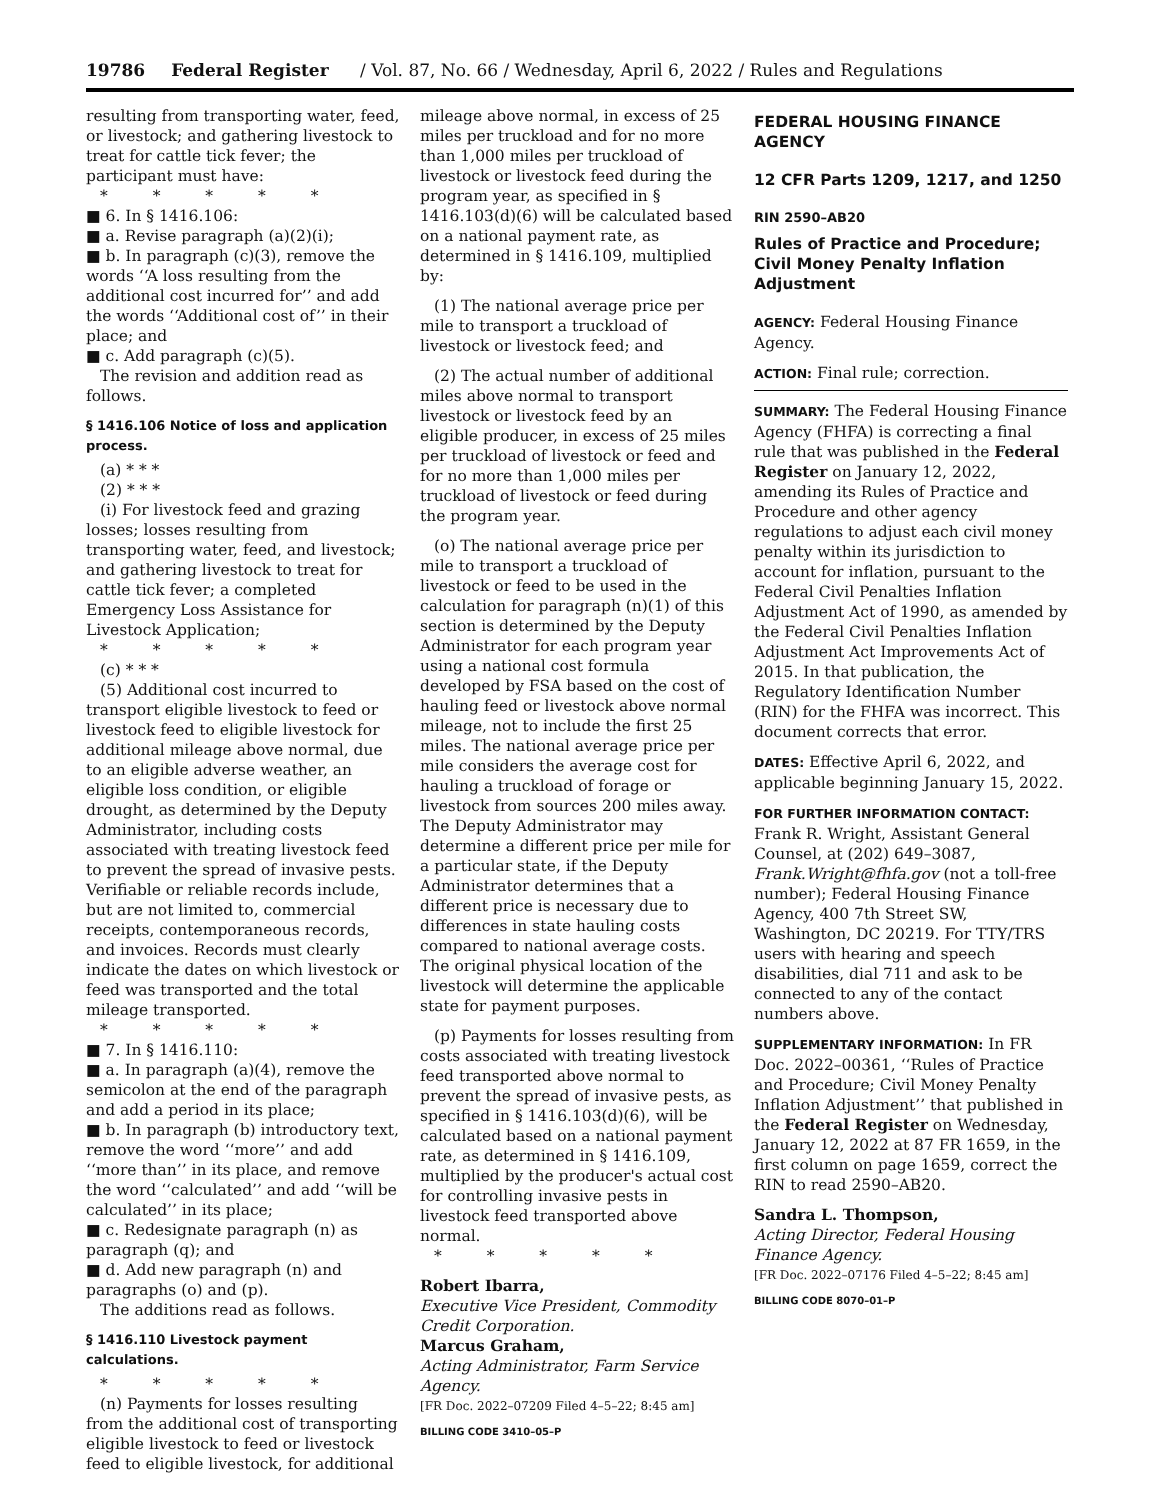19786 Federal Register / Vol. 87, No. 66 / Wednesday, April 6, 2022 / Rules and Regulations
resulting from transporting water, feed, or livestock; and gathering livestock to treat for cattle tick fever; the participant must have:
* * * * *
■ 6. In § 1416.106:
■ a. Revise paragraph (a)(2)(i);
■ b. In paragraph (c)(3), remove the words ‘‘A loss resulting from the additional cost incurred for’’ and add the words ‘‘Additional cost of’’ in their place; and
■ c. Add paragraph (c)(5).
The revision and addition read as follows.
§ 1416.106 Notice of loss and application process.
(a) * * *
(2) * * *
(i) For livestock feed and grazing losses; losses resulting from transporting water, feed, and livestock; and gathering livestock to treat for cattle tick fever; a completed Emergency Loss Assistance for Livestock Application;
* * * * *
(c) * * *
(5) Additional cost incurred to transport eligible livestock to feed or livestock feed to eligible livestock for additional mileage above normal, due to an eligible adverse weather, an eligible loss condition, or eligible drought, as determined by the Deputy Administrator, including costs associated with treating livestock feed to prevent the spread of invasive pests. Verifiable or reliable records include, but are not limited to, commercial receipts, contemporaneous records, and invoices. Records must clearly indicate the dates on which livestock or feed was transported and the total mileage transported.
* * * * *
■ 7. In § 1416.110:
■ a. In paragraph (a)(4), remove the semicolon at the end of the paragraph and add a period in its place;
■ b. In paragraph (b) introductory text, remove the word ‘‘more’’ and add ‘‘more than’’ in its place, and remove the word ‘‘calculated’’ and add ‘‘will be calculated’’ in its place;
■ c. Redesignate paragraph (n) as paragraph (q); and
■ d. Add new paragraph (n) and paragraphs (o) and (p).
The additions read as follows.
§ 1416.110 Livestock payment calculations.
* * * * *
(n) Payments for losses resulting from the additional cost of transporting eligible livestock to feed or livestock feed to eligible livestock, for additional
mileage above normal, in excess of 25 miles per truckload and for no more than 1,000 miles per truckload of livestock or livestock feed during the program year, as specified in § 1416.103(d)(6) will be calculated based on a national payment rate, as determined in § 1416.109, multiplied by:
(1) The national average price per mile to transport a truckload of livestock or livestock feed; and
(2) The actual number of additional miles above normal to transport livestock or livestock feed by an eligible producer, in excess of 25 miles per truckload of livestock or feed and for no more than 1,000 miles per truckload of livestock or feed during the program year.
(o) The national average price per mile to transport a truckload of livestock or feed to be used in the calculation for paragraph (n)(1) of this section is determined by the Deputy Administrator for each program year using a national cost formula developed by FSA based on the cost of hauling feed or livestock above normal mileage, not to include the first 25 miles. The national average price per mile considers the average cost for hauling a truckload of forage or livestock from sources 200 miles away. The Deputy Administrator may determine a different price per mile for a particular state, if the Deputy Administrator determines that a different price is necessary due to differences in state hauling costs compared to national average costs. The original physical location of the livestock will determine the applicable state for payment purposes.
(p) Payments for losses resulting from costs associated with treating livestock feed transported above normal to prevent the spread of invasive pests, as specified in § 1416.103(d)(6), will be calculated based on a national payment rate, as determined in § 1416.109, multiplied by the producer's actual cost for controlling invasive pests in livestock feed transported above normal.
* * * * *
Robert Ibarra,
Executive Vice President, Commodity Credit Corporation.
Marcus Graham,
Acting Administrator, Farm Service Agency.
[FR Doc. 2022–07209 Filed 4–5–22; 8:45 am]
BILLING CODE 3410–05–P
FEDERAL HOUSING FINANCE AGENCY
12 CFR Parts 1209, 1217, and 1250
RIN 2590–AB20
Rules of Practice and Procedure; Civil Money Penalty Inflation Adjustment
AGENCY: Federal Housing Finance Agency.
ACTION: Final rule; correction.
SUMMARY: The Federal Housing Finance Agency (FHFA) is correcting a final rule that was published in the Federal Register on January 12, 2022, amending its Rules of Practice and Procedure and other agency regulations to adjust each civil money penalty within its jurisdiction to account for inflation, pursuant to the Federal Civil Penalties Inflation Adjustment Act of 1990, as amended by the Federal Civil Penalties Inflation Adjustment Act Improvements Act of 2015. In that publication, the Regulatory Identification Number (RIN) for the FHFA was incorrect. This document corrects that error.
DATES: Effective April 6, 2022, and applicable beginning January 15, 2022.
FOR FURTHER INFORMATION CONTACT: Frank R. Wright, Assistant General Counsel, at (202) 649–3087, Frank.Wright@fhfa.gov (not a toll-free number); Federal Housing Finance Agency, 400 7th Street SW, Washington, DC 20219. For TTY/TRS users with hearing and speech disabilities, dial 711 and ask to be connected to any of the contact numbers above.
SUPPLEMENTARY INFORMATION: In FR Doc. 2022–00361, ‘‘Rules of Practice and Procedure; Civil Money Penalty Inflation Adjustment’’ that published in the Federal Register on Wednesday, January 12, 2022 at 87 FR 1659, in the first column on page 1659, correct the RIN to read 2590–AB20.
Sandra L. Thompson,
Acting Director, Federal Housing Finance Agency.
[FR Doc. 2022–07176 Filed 4–5–22; 8:45 am]
BILLING CODE 8070–01–P